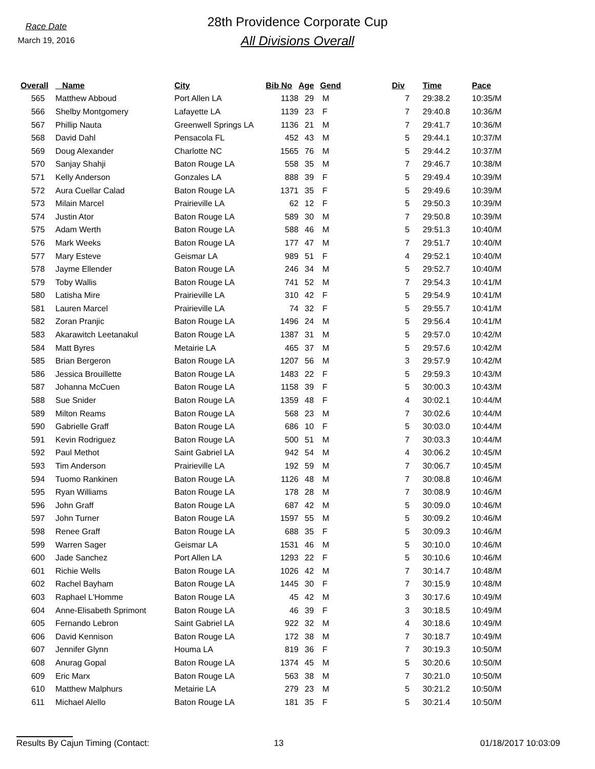Race Date
March 19, 2016
28th Providence Corporate Cup
All Divisions Overall
| Overall | Name | City | Bib No | Age | Gend | Div | Time | Pace |
| --- | --- | --- | --- | --- | --- | --- | --- | --- |
| 565 | Matthew Abboud | Port Allen LA | 1138 | 29 | M | 7 | 29:38.2 | 10:35/M |
| 566 | Shelby Montgomery | Lafayette LA | 1139 | 23 | F | 7 | 29:40.8 | 10:36/M |
| 567 | Phillip Nauta | Greenwell Springs LA | 1136 | 21 | M | 7 | 29:41.7 | 10:36/M |
| 568 | David Dahl | Pensacola FL | 452 | 43 | M | 5 | 29:44.1 | 10:37/M |
| 569 | Doug Alexander | Charlotte NC | 1565 | 76 | M | 5 | 29:44.2 | 10:37/M |
| 570 | Sanjay Shahji | Baton Rouge LA | 558 | 35 | M | 7 | 29:46.7 | 10:38/M |
| 571 | Kelly Anderson | Gonzales LA | 888 | 39 | F | 5 | 29:49.4 | 10:39/M |
| 572 | Aura Cuellar Calad | Baton Rouge LA | 1371 | 35 | F | 5 | 29:49.6 | 10:39/M |
| 573 | Milain Marcel | Prairieville LA | 62 | 12 | F | 5 | 29:50.3 | 10:39/M |
| 574 | Justin Ator | Baton Rouge LA | 589 | 30 | M | 7 | 29:50.8 | 10:39/M |
| 575 | Adam Werth | Baton Rouge LA | 588 | 46 | M | 5 | 29:51.3 | 10:40/M |
| 576 | Mark Weeks | Baton Rouge LA | 177 | 47 | M | 7 | 29:51.7 | 10:40/M |
| 577 | Mary Esteve | Geismar LA | 989 | 51 | F | 4 | 29:52.1 | 10:40/M |
| 578 | Jayme Ellender | Baton Rouge LA | 246 | 34 | M | 5 | 29:52.7 | 10:40/M |
| 579 | Toby Wallis | Baton Rouge LA | 741 | 52 | M | 7 | 29:54.3 | 10:41/M |
| 580 | Latisha Mire | Prairieville LA | 310 | 42 | F | 5 | 29:54.9 | 10:41/M |
| 581 | Lauren Marcel | Prairieville LA | 74 | 32 | F | 5 | 29:55.7 | 10:41/M |
| 582 | Zoran Pranjic | Baton Rouge LA | 1496 | 24 | M | 5 | 29:56.4 | 10:41/M |
| 583 | Akarawitch Leetanakul | Baton Rouge LA | 1387 | 31 | M | 5 | 29:57.0 | 10:42/M |
| 584 | Matt Byres | Metairie LA | 465 | 37 | M | 5 | 29:57.6 | 10:42/M |
| 585 | Brian Bergeron | Baton Rouge LA | 1207 | 56 | M | 3 | 29:57.9 | 10:42/M |
| 586 | Jessica Brouillette | Baton Rouge LA | 1483 | 22 | F | 5 | 29:59.3 | 10:43/M |
| 587 | Johanna McCuen | Baton Rouge LA | 1158 | 39 | F | 5 | 30:00.3 | 10:43/M |
| 588 | Sue Snider | Baton Rouge LA | 1359 | 48 | F | 4 | 30:02.1 | 10:44/M |
| 589 | Milton Reams | Baton Rouge LA | 568 | 23 | M | 7 | 30:02.6 | 10:44/M |
| 590 | Gabrielle Graff | Baton Rouge LA | 686 | 10 | F | 5 | 30:03.0 | 10:44/M |
| 591 | Kevin Rodriguez | Baton Rouge LA | 500 | 51 | M | 7 | 30:03.3 | 10:44/M |
| 592 | Paul Methot | Saint Gabriel LA | 942 | 54 | M | 4 | 30:06.2 | 10:45/M |
| 593 | Tim Anderson | Prairieville LA | 192 | 59 | M | 7 | 30:06.7 | 10:45/M |
| 594 | Tuomo Rankinen | Baton Rouge LA | 1126 | 48 | M | 7 | 30:08.8 | 10:46/M |
| 595 | Ryan Williams | Baton Rouge LA | 178 | 28 | M | 7 | 30:08.9 | 10:46/M |
| 596 | John Graff | Baton Rouge LA | 687 | 42 | M | 5 | 30:09.0 | 10:46/M |
| 597 | John Turner | Baton Rouge LA | 1597 | 55 | M | 5 | 30:09.2 | 10:46/M |
| 598 | Renee Graff | Baton Rouge LA | 688 | 35 | F | 5 | 30:09.3 | 10:46/M |
| 599 | Warren Sager | Geismar LA | 1531 | 46 | M | 5 | 30:10.0 | 10:46/M |
| 600 | Jade Sanchez | Port Allen LA | 1293 | 22 | F | 5 | 30:10.6 | 10:46/M |
| 601 | Richie Wells | Baton Rouge LA | 1026 | 42 | M | 7 | 30:14.7 | 10:48/M |
| 602 | Rachel Bayham | Baton Rouge LA | 1445 | 30 | F | 7 | 30:15.9 | 10:48/M |
| 603 | Raphael L'Homme | Baton Rouge LA | 45 | 42 | M | 3 | 30:17.6 | 10:49/M |
| 604 | Anne-Elisabeth Sprimont | Baton Rouge LA | 46 | 39 | F | 3 | 30:18.5 | 10:49/M |
| 605 | Fernando Lebron | Saint Gabriel LA | 922 | 32 | M | 4 | 30:18.6 | 10:49/M |
| 606 | David Kennison | Baton Rouge LA | 172 | 38 | M | 7 | 30:18.7 | 10:49/M |
| 607 | Jennifer Glynn | Houma LA | 819 | 36 | F | 7 | 30:19.3 | 10:50/M |
| 608 | Anurag Gopal | Baton Rouge LA | 1374 | 45 | M | 5 | 30:20.6 | 10:50/M |
| 609 | Eric Marx | Baton Rouge LA | 563 | 38 | M | 7 | 30:21.0 | 10:50/M |
| 610 | Matthew Malphurs | Metairie LA | 279 | 23 | M | 5 | 30:21.2 | 10:50/M |
| 611 | Michael Alello | Baton Rouge LA | 181 | 35 | F | 5 | 30:21.4 | 10:50/M |
Results By Cajun Timing (Contact: 13 01/18/2017 10:03:09